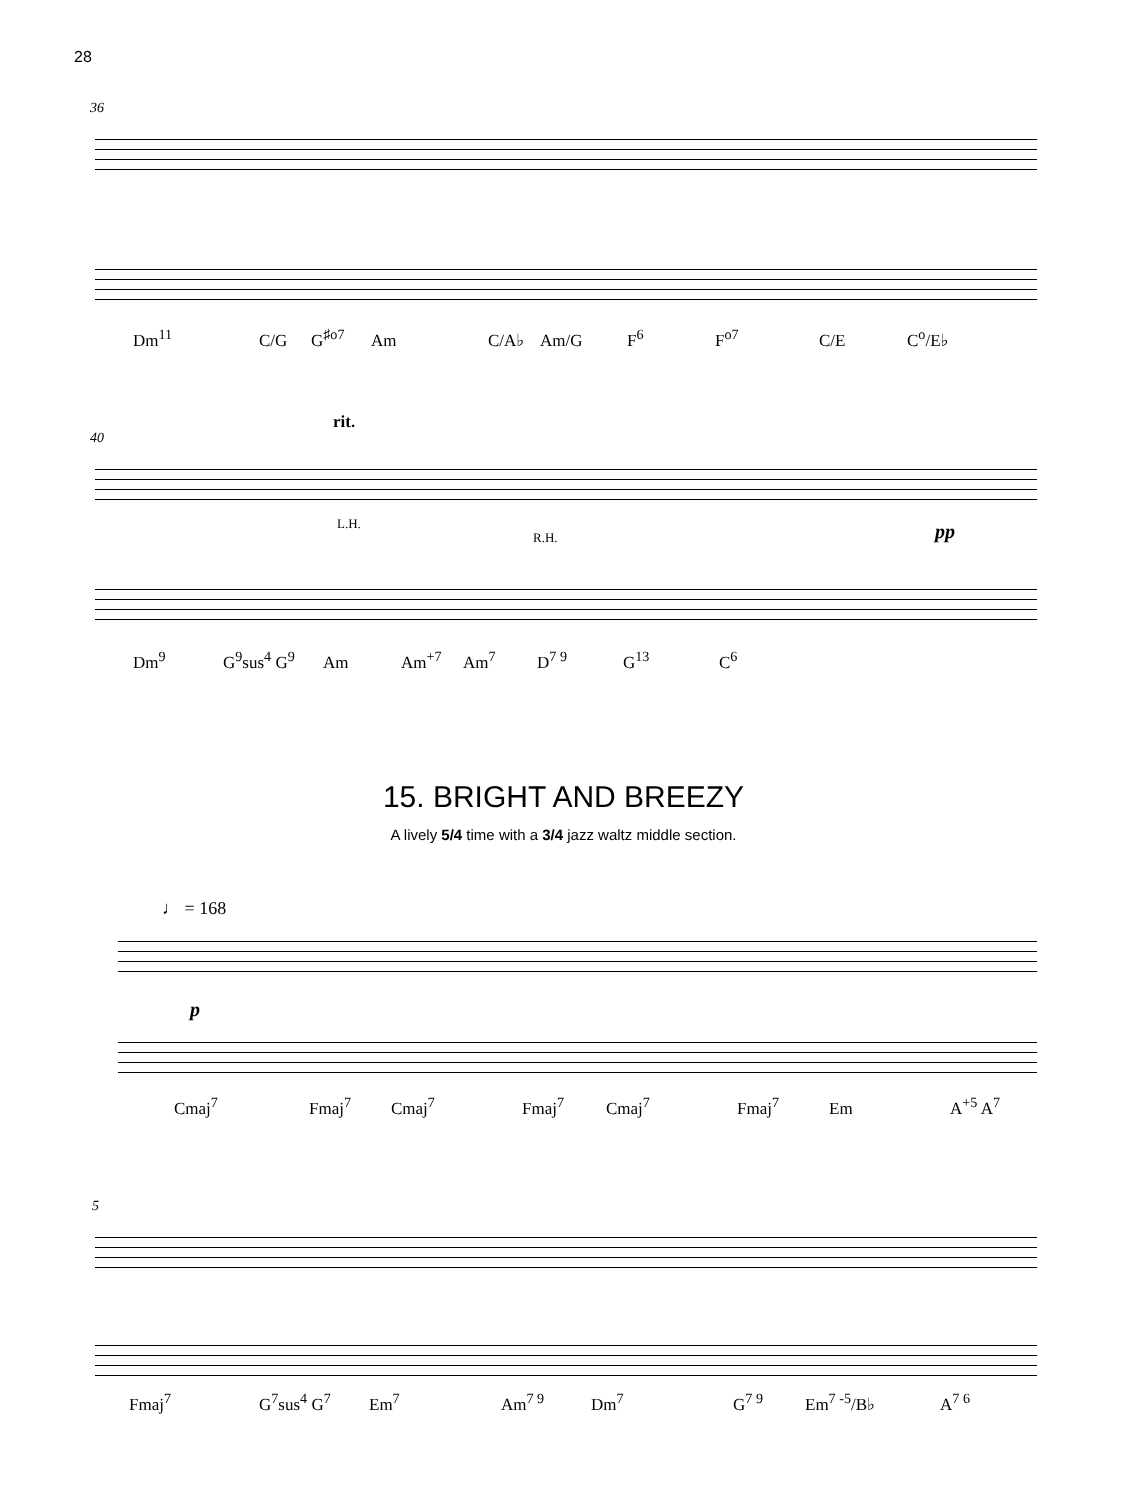28
36
Dm<sup>11</sup> C/G G<sup>♯o7</sup> Am C/A♭ Am/G F<sup>6</sup> F<sup>o7</sup> C/E C<sup>o</sup>/E♭
40
rit.
L.H.
R.H. pp
Dm<sup>9</sup> G<sup>9</sup>sus<sup>4</sup> G<sup>9</sup> Am Am<sup>+7</sup> Am<sup>7</sup> D<sup>7 9</sup> G<sup>13</sup> C<sup>6</sup>
15. BRIGHT AND BREEZY
A lively 5/4 time with a 3/4 jazz waltz middle section.
♩ = 168
p
Cmaj<sup>7</sup> Fmaj<sup>7</sup> Cmaj<sup>7</sup> Fmaj<sup>7</sup> Cmaj<sup>7</sup> Fmaj<sup>7</sup> Em A<sup>+5</sup> A<sup>7</sup>
5
Fmaj<sup>7</sup> G<sup>7</sup>sus<sup>4</sup> G<sup>7</sup> Em<sup>7</sup> Am<sup>7 9</sup> Dm<sup>7</sup> G<sup>7 9</sup> Em<sup>7 -5</sup>/B♭ A<sup>7 6</sup>